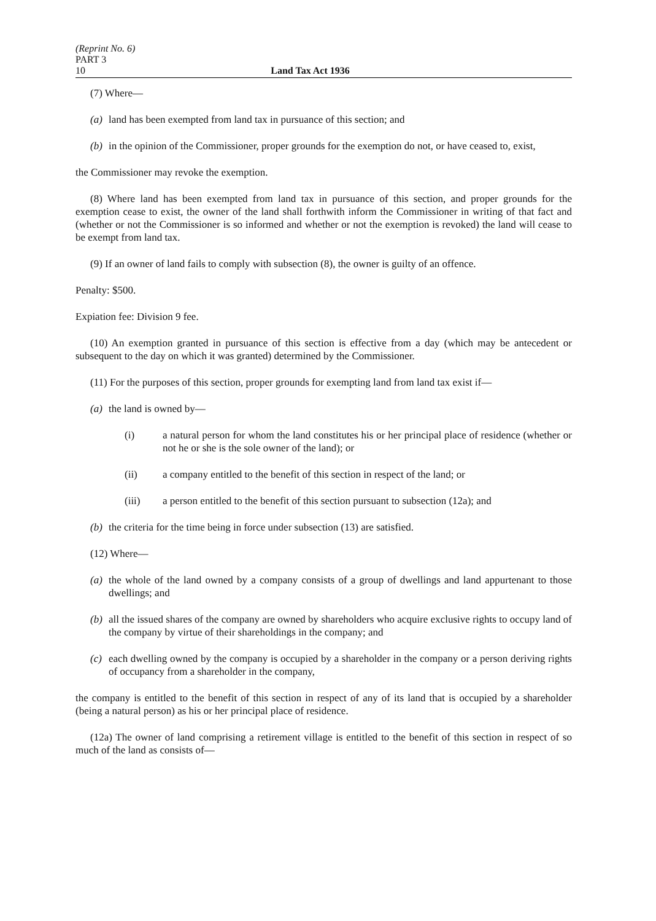(Reprint No. 6)
PART 3
10 Land Tax Act 1936
(7) Where—
(a) land has been exempted from land tax in pursuance of this section; and
(b) in the opinion of the Commissioner, proper grounds for the exemption do not, or have ceased to, exist,
the Commissioner may revoke the exemption.
(8) Where land has been exempted from land tax in pursuance of this section, and proper grounds for the exemption cease to exist, the owner of the land shall forthwith inform the Commissioner in writing of that fact and (whether or not the Commissioner is so informed and whether or not the exemption is revoked) the land will cease to be exempt from land tax.
(9) If an owner of land fails to comply with subsection (8), the owner is guilty of an offence.
Penalty: $500.
Expiation fee: Division 9 fee.
(10) An exemption granted in pursuance of this section is effective from a day (which may be antecedent or subsequent to the day on which it was granted) determined by the Commissioner.
(11) For the purposes of this section, proper grounds for exempting land from land tax exist if—
(a) the land is owned by—
(i) a natural person for whom the land constitutes his or her principal place of residence (whether or not he or she is the sole owner of the land); or
(ii) a company entitled to the benefit of this section in respect of the land; or
(iii) a person entitled to the benefit of this section pursuant to subsection (12a); and
(b) the criteria for the time being in force under subsection (13) are satisfied.
(12) Where—
(a) the whole of the land owned by a company consists of a group of dwellings and land appurtenant to those dwellings; and
(b) all the issued shares of the company are owned by shareholders who acquire exclusive rights to occupy land of the company by virtue of their shareholdings in the company; and
(c) each dwelling owned by the company is occupied by a shareholder in the company or a person deriving rights of occupancy from a shareholder in the company,
the company is entitled to the benefit of this section in respect of any of its land that is occupied by a shareholder (being a natural person) as his or her principal place of residence.
(12a) The owner of land comprising a retirement village is entitled to the benefit of this section in respect of so much of the land as consists of—